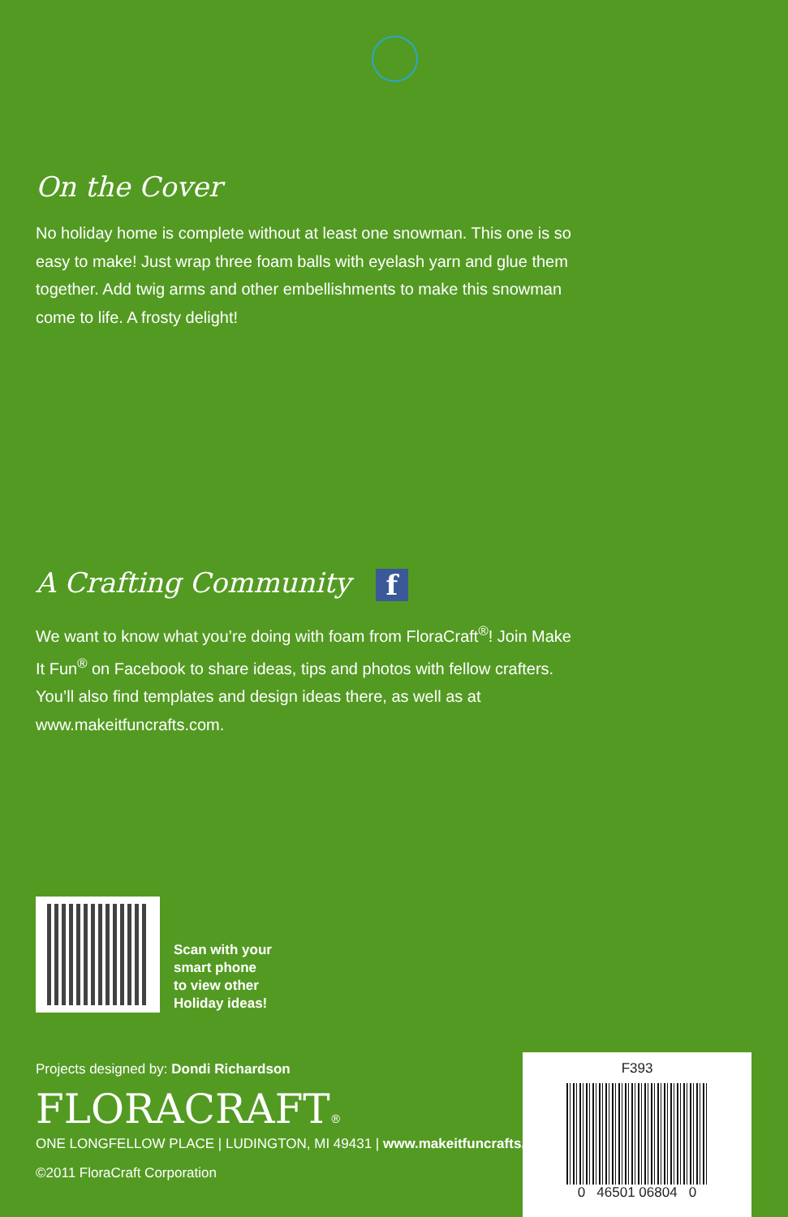On the Cover
No holiday home is complete without at least one snowman. This one is so easy to make! Just wrap three foam balls with eyelash yarn and glue them together. Add twig arms and other embellishments to make this snowman come to life. A frosty delight!
A Crafting Community f
We want to know what you’re doing with foam from FloraCraft<sup>®</sup>! Join Make It Fun<sup>®</sup> on Facebook to share ideas, tips and photos with fellow crafters. You’ll also find templates and design ideas there, as well as at www.makeitfuncrafts.com.
Scan with your
smart phone
to view other
Holiday ideas!
Projects designed by: Dondi Richardson
FLORACRAFT®
ONE LONGFELLOW PLACE | LUDINGTON, MI 49431 | www.makeitfuncrafts.com
©2011 FloraCraft Corporation
F393
0 46501 06804 0